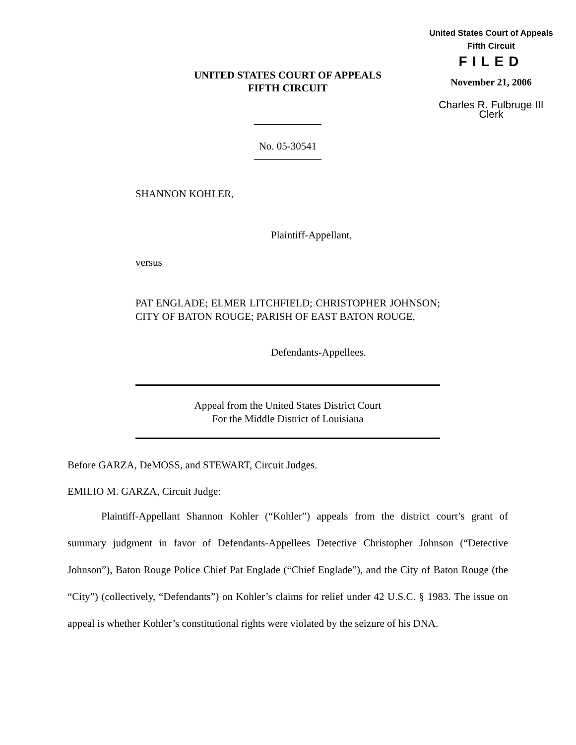United States Court of Appeals
Fifth Circuit
FILED
November 21, 2006
Charles R. Fulbruge III
Clerk
UNITED STATES COURT OF APPEALS
FIFTH CIRCUIT
No. 05-30541
SHANNON KOHLER,
Plaintiff-Appellant,
versus
PAT ENGLADE; ELMER LITCHFIELD; CHRISTOPHER JOHNSON; CITY OF BATON ROUGE; PARISH OF EAST BATON ROUGE,
Defendants-Appellees.
Appeal from the United States District Court
For the Middle District of Louisiana
Before GARZA, DeMOSS, and STEWART, Circuit Judges.
EMILIO M. GARZA, Circuit Judge:
Plaintiff-Appellant Shannon Kohler (“Kohler”) appeals from the district court’s grant of summary judgment in favor of Defendants-Appellees Detective Christopher Johnson (“Detective Johnson”), Baton Rouge Police Chief Pat Englade (“Chief Englade”), and the City of Baton Rouge (the “City”) (collectively, “Defendants”) on Kohler’s claims for relief under 42 U.S.C. § 1983. The issue on appeal is whether Kohler’s constitutional rights were violated by the seizure of his DNA.